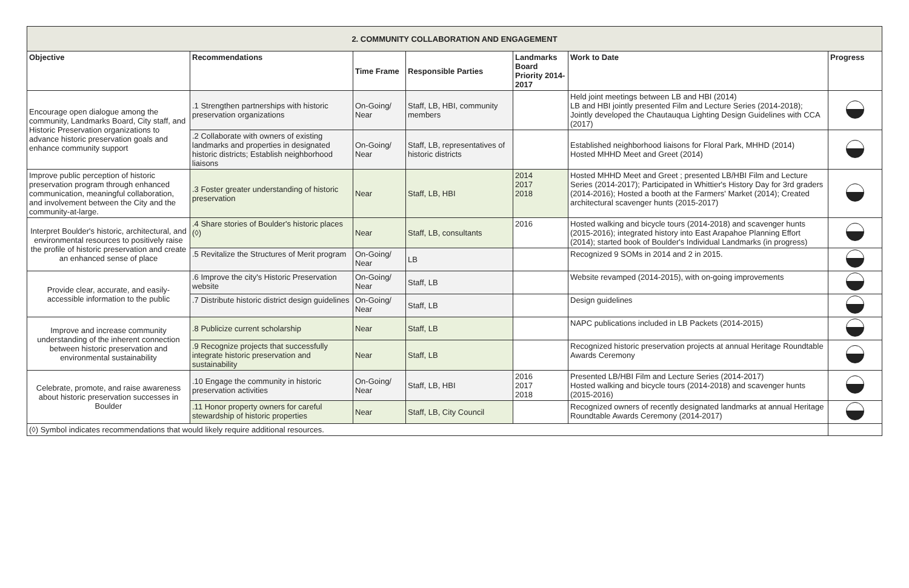| 2. COMMUNITY COLLABORATION AND ENGAGEMENT | | | | | | |
| --- | --- | --- | --- | --- | --- | --- |
| Objective | Recommendations | Time Frame | Responsible Parties | Landmarks Board Priority 2014-2017 | Work to Date | Progress |
| Encourage open dialogue among the community, Landmarks Board, City staff, and Historic Preservation organizations to advance historic preservation goals and enhance community support | .1 Strengthen partnerships with historic preservation organizations | On-Going/ Near | Staff, LB, HBI, community members | | Held joint meetings between LB and HBI (2014) LB and HBI jointly presented Film and Lecture Series (2014-2018); Jointly developed the Chautauqua Lighting Design Guidelines with CCA (2017) | |
| | .2 Collaborate with owners of existing landmarks and properties in designated historic districts; Establish neighborhood liaisons | On-Going/ Near | Staff, LB, representatives of historic districts | | Established neighborhood liaisons for Floral Park, MHHD (2014) Hosted MHHD Meet and Greet (2014) | |
| Improve public perception of historic preservation program through enhanced communication, meaningful collaboration, and involvement between the City and the community-at-large. | .3 Foster greater understanding of historic preservation | Near | Staff, LB, HBI | 2014 2017 2018 | Hosted MHHD Meet and Greet ; presented LB/HBI Film and Lecture Series (2014-2017); Participated in Whittier's History Day for 3rd graders (2014-2016); Hosted a booth at the Farmers' Market (2014); Created architectural scavenger hunts (2015-2017) | |
| Interpret Boulder's historic, architectural, and environmental resources to positively raise the profile of historic preservation and create an enhanced sense of place | .4 Share stories of Boulder's historic places (◊) | Near | Staff, LB, consultants | 2016 | Hosted walking and bicycle tours (2014-2018) and scavenger hunts (2015-2016); integrated history into East Arapahoe Planning Effort (2014); started book of Boulder's Individual Landmarks (in progress) | |
| | .5 Revitalize the Structures of Merit program | On-Going/ Near | LB | | Recognized 9 SOMs in 2014 and 2 in 2015. | |
| Provide clear, accurate, and easily-accessible information to the public | .6 Improve the city's Historic Preservation website | On-Going/ Near | Staff, LB | | Website revamped (2014-2015), with on-going improvements | |
| | .7 Distribute historic district design guidelines | On-Going/ Near | Staff, LB | | Design guidelines | |
| Improve and increase community understanding of the inherent connection between historic preservation and environmental sustainability | .8 Publicize current scholarship | Near | Staff, LB | | NAPC publications included in LB Packets (2014-2015) | |
| | .9 Recognize projects that successfully integrate historic preservation and sustainability | Near | Staff, LB | | Recognized historic preservation projects at annual Heritage Roundtable Awards Ceremony | |
| Celebrate, promote, and raise awareness about historic preservation successes in Boulder | .10 Engage the community in historic preservation activities | On-Going/ Near | Staff, LB, HBI | 2016 2017 2018 | Presented LB/HBI Film and Lecture Series (2014-2017) Hosted walking and bicycle tours (2014-2018) and scavenger hunts (2015-2016) | |
| | .11 Honor property owners for careful stewardship of historic properties | Near | Staff, LB, City Council | | Recognized owners of recently designated landmarks at annual Heritage Roundtable Awards Ceremony (2014-2017) | |
| (◊) Symbol indicates recommendations that would likely require additional resources. | | | | | | |